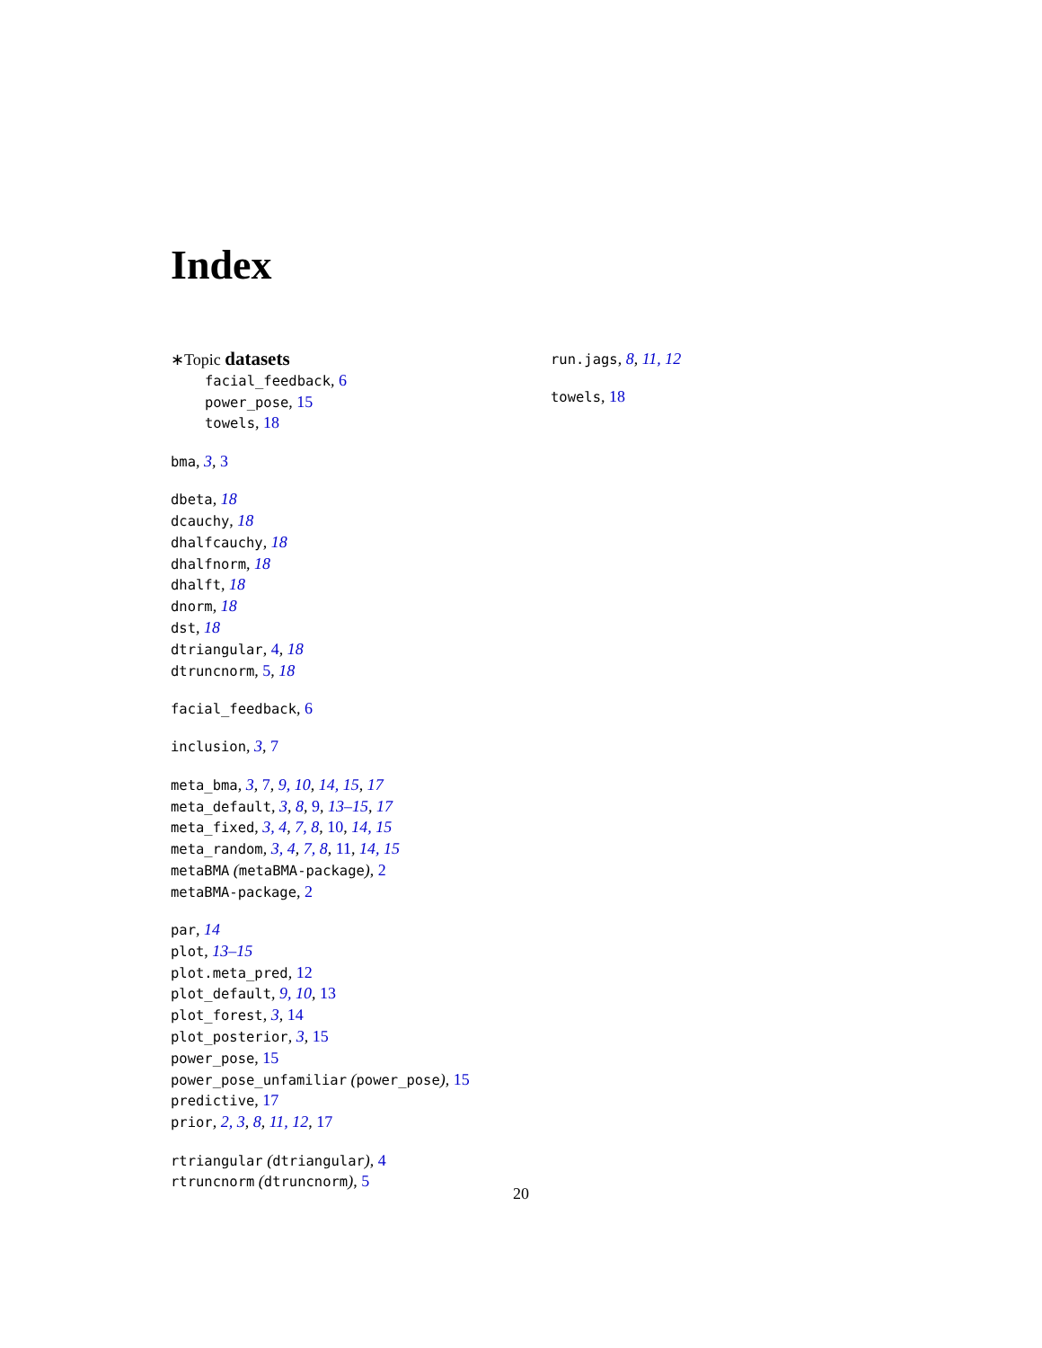Index
∗Topic datasets
facial_feedback, 6
power_pose, 15
towels, 18
bma, 3, 3
dbeta, 18
dcauchy, 18
dhalfcauchy, 18
dhalfnorm, 18
dhalft, 18
dnorm, 18
dst, 18
dtriangular, 4, 18
dtruncnorm, 5, 18
facial_feedback, 6
inclusion, 3, 7
meta_bma, 3, 7, 9, 10, 14, 15, 17
meta_default, 3, 8, 9, 13–15, 17
meta_fixed, 3, 4, 7, 8, 10, 14, 15
meta_random, 3, 4, 7, 8, 11, 14, 15
metaBMA (metaBMA-package), 2
metaBMA-package, 2
par, 14
plot, 13–15
plot.meta_pred, 12
plot_default, 9, 10, 13
plot_forest, 3, 14
plot_posterior, 3, 15
power_pose, 15
power_pose_unfamiliar (power_pose), 15
predictive, 17
prior, 2, 3, 8, 11, 12, 17
rtriangular (dtriangular), 4
rtruncnorm (dtruncnorm), 5
run.jags, 8, 11, 12
towels, 18
20